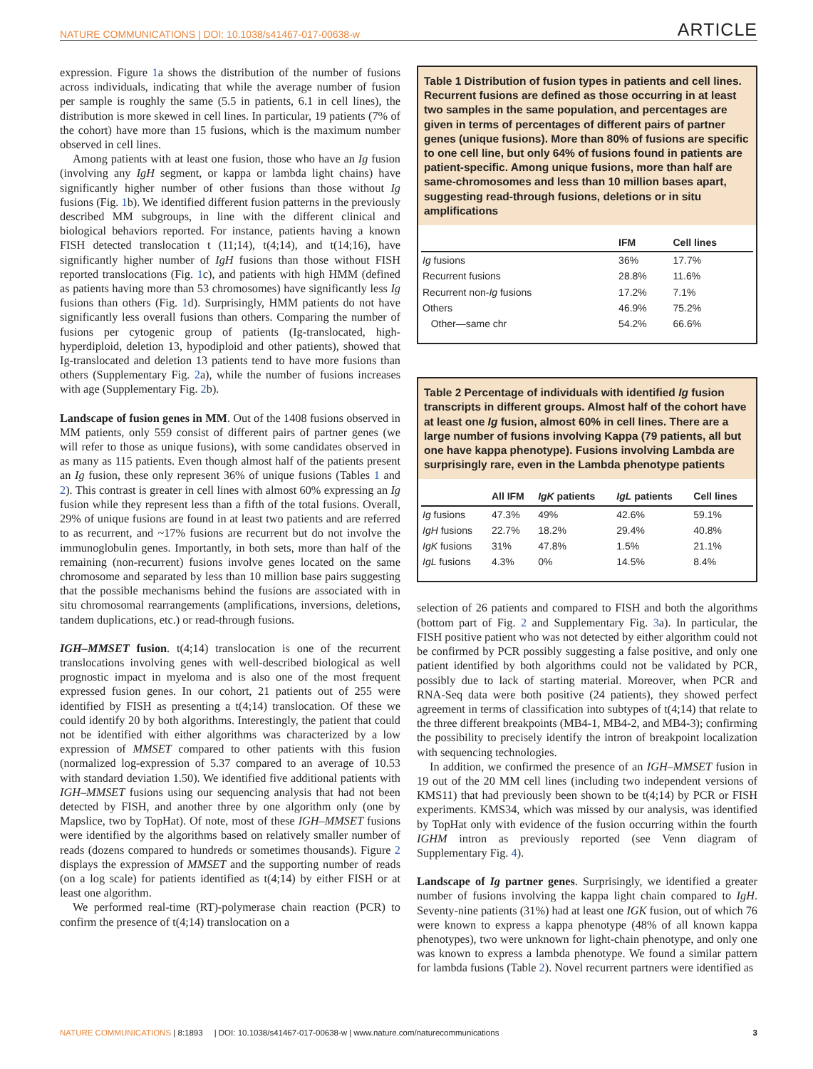NATURE COMMUNICATIONS | DOI: 10.1038/s41467-017-00638-w ARTICLE
expression. Figure 1a shows the distribution of the number of fusions across individuals, indicating that while the average number of fusion per sample is roughly the same (5.5 in patients, 6.1 in cell lines), the distribution is more skewed in cell lines. In particular, 19 patients (7% of the cohort) have more than 15 fusions, which is the maximum number observed in cell lines.
Among patients with at least one fusion, those who have an Ig fusion (involving any IgH segment, or kappa or lambda light chains) have significantly higher number of other fusions than those without Ig fusions (Fig. 1b). We identified different fusion patterns in the previously described MM subgroups, in line with the different clinical and biological behaviors reported. For instance, patients having a known FISH detected translocation t (11;14), t(4;14), and t(14;16), have significantly higher number of IgH fusions than those without FISH reported translocations (Fig. 1c), and patients with high HMM (defined as patients having more than 53 chromosomes) have significantly less Ig fusions than others (Fig. 1d). Surprisingly, HMM patients do not have significantly less overall fusions than others. Comparing the number of fusions per cytogenic group of patients (Ig-translocated, high-hyperdiploid, deletion 13, hypodiploid and other patients), showed that Ig-translocated and deletion 13 patients tend to have more fusions than others (Supplementary Fig. 2a), while the number of fusions increases with age (Supplementary Fig. 2b).
Landscape of fusion genes in MM. Out of the 1408 fusions observed in MM patients, only 559 consist of different pairs of partner genes (we will refer to those as unique fusions), with some candidates observed in as many as 115 patients. Even though almost half of the patients present an Ig fusion, these only represent 36% of unique fusions (Tables 1 and 2). This contrast is greater in cell lines with almost 60% expressing an Ig fusion while they represent less than a fifth of the total fusions. Overall, 29% of unique fusions are found in at least two patients and are referred to as recurrent, and ~17% fusions are recurrent but do not involve the immunoglobulin genes. Importantly, in both sets, more than half of the remaining (non-recurrent) fusions involve genes located on the same chromosome and separated by less than 10 million base pairs suggesting that the possible mechanisms behind the fusions are associated with in situ chromosomal rearrangements (amplifications, inversions, deletions, tandem duplications, etc.) or read-through fusions.
IGH–MMSET fusion. t(4;14) translocation is one of the recurrent translocations involving genes with well-described biological as well prognostic impact in myeloma and is also one of the most frequent expressed fusion genes. In our cohort, 21 patients out of 255 were identified by FISH as presenting a t(4;14) translocation. Of these we could identify 20 by both algorithms. Interestingly, the patient that could not be identified with either algorithms was characterized by a low expression of MMSET compared to other patients with this fusion (normalized log-expression of 5.37 compared to an average of 10.53 with standard deviation 1.50). We identified five additional patients with IGH–MMSET fusions using our sequencing analysis that had not been detected by FISH, and another three by one algorithm only (one by Mapslice, two by TopHat). Of note, most of these IGH–MMSET fusions were identified by the algorithms based on relatively smaller number of reads (dozens compared to hundreds or sometimes thousands). Figure 2 displays the expression of MMSET and the supporting number of reads (on a log scale) for patients identified as t(4;14) by either FISH or at least one algorithm.
We performed real-time (RT)-polymerase chain reaction (PCR) to confirm the presence of t(4;14) translocation on a
Table 1 Distribution of fusion types in patients and cell lines. Recurrent fusions are defined as those occurring in at least two samples in the same population, and percentages are given in terms of percentages of different pairs of partner genes (unique fusions). More than 80% of fusions are specific to one cell line, but only 64% of fusions found in patients are patient-specific. Among unique fusions, more than half are same-chromosomes and less than 10 million bases apart, suggesting read-through fusions, deletions or in situ amplifications
| | IFM | Cell lines |
| --- | --- | --- |
| Ig fusions | 36% | 17.7% |
| Recurrent fusions | 28.8% | 11.6% |
| Recurrent non- Ig fusions | 17.2% | 7.1% |
| Others | 46.9% | 75.2% |
| Other—same chr | 54.2% | 66.6% |
Table 2 Percentage of individuals with identified Ig fusion transcripts in different groups. Almost half of the cohort have at least one Ig fusion, almost 60% in cell lines. There are a large number of fusions involving Kappa (79 patients, all but one have kappa phenotype). Fusions involving Lambda are surprisingly rare, even in the Lambda phenotype patients
| | All IFM | IgK patients | IgL patients | Cell lines |
| --- | --- | --- | --- | --- |
| Ig fusions | 47.3% | 49% | 42.6% | 59.1% |
| IgH fusions | 22.7% | 18.2% | 29.4% | 40.8% |
| IgK fusions | 31% | 47.8% | 1.5% | 21.1% |
| IgL fusions | 4.3% | 0% | 14.5% | 8.4% |
selection of 26 patients and compared to FISH and both the algorithms (bottom part of Fig. 2 and Supplementary Fig. 3a). In particular, the FISH positive patient who was not detected by either algorithm could not be confirmed by PCR possibly suggesting a false positive, and only one patient identified by both algorithms could not be validated by PCR, possibly due to lack of starting material. Moreover, when PCR and RNA-Seq data were both positive (24 patients), they showed perfect agreement in terms of classification into subtypes of t(4;14) that relate to the three different breakpoints (MB4-1, MB4-2, and MB4-3); confirming the possibility to precisely identify the intron of breakpoint localization with sequencing technologies.
In addition, we confirmed the presence of an IGH–MMSET fusion in 19 out of the 20 MM cell lines (including two independent versions of KMS11) that had previously been shown to be t(4;14) by PCR or FISH experiments. KMS34, which was missed by our analysis, was identified by TopHat only with evidence of the fusion occurring within the fourth IGHM intron as previously reported (see Venn diagram of Supplementary Fig. 4).
Landscape of Ig partner genes. Surprisingly, we identified a greater number of fusions involving the kappa light chain compared to IgH. Seventy-nine patients (31%) had at least one IGK fusion, out of which 76 were known to express a kappa phenotype (48% of all known kappa phenotypes), two were unknown for light-chain phenotype, and only one was known to express a lambda phenotype. We found a similar pattern for lambda fusions (Table 2). Novel recurrent partners were identified as
NATURE COMMUNICATIONS | 8:1893 | DOI: 10.1038/s41467-017-00638-w | www.nature.com/naturecommunications 3